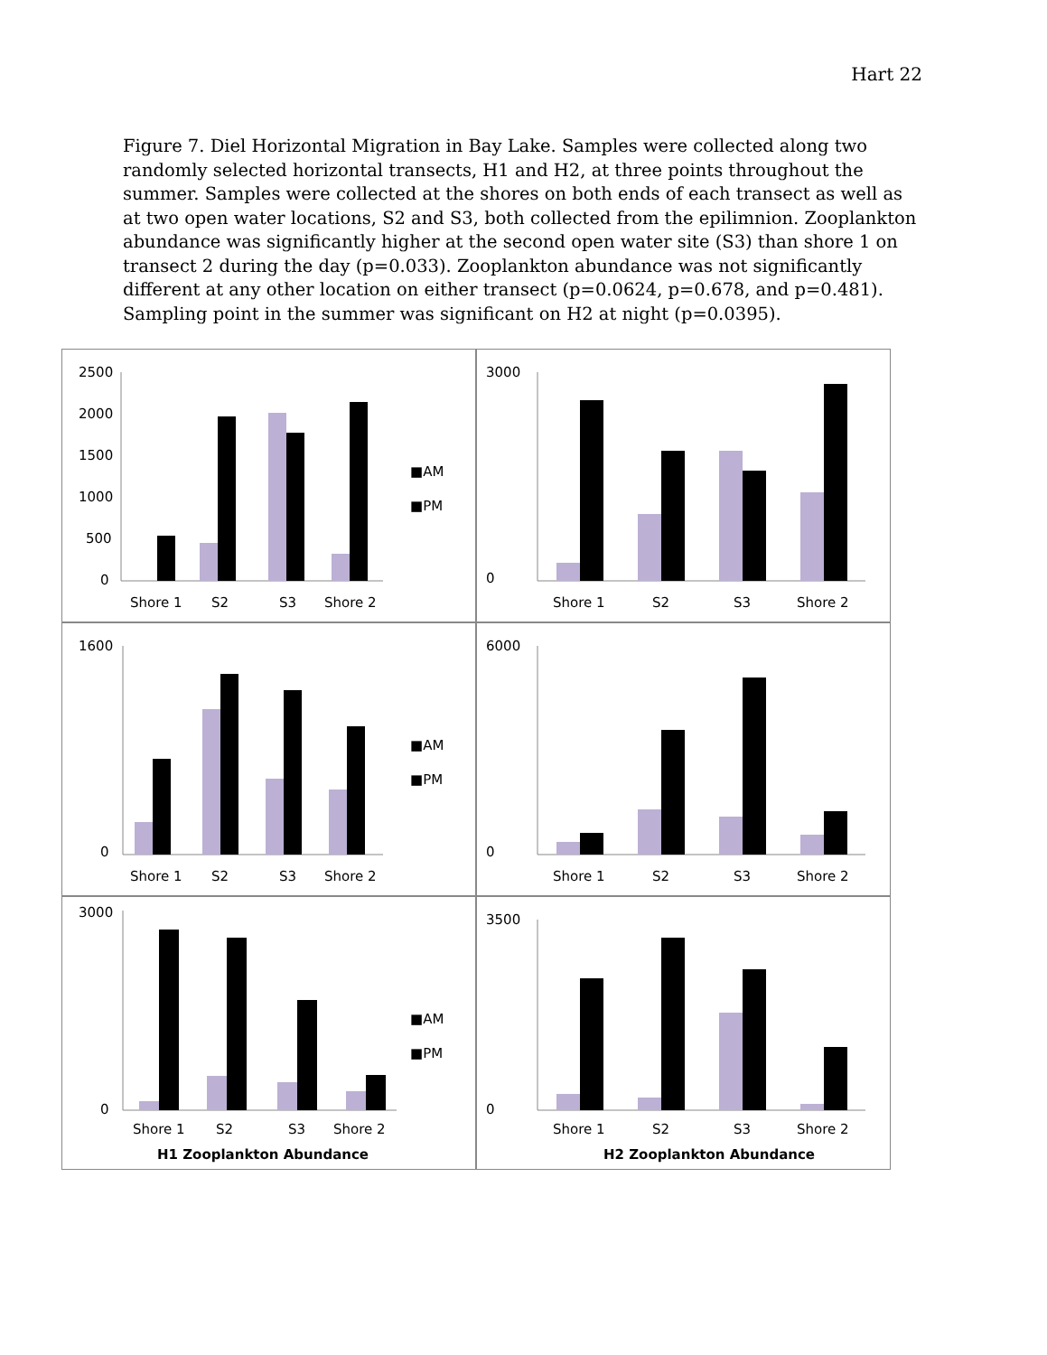Hart 22
Figure 7. Diel Horizontal Migration in Bay Lake. Samples were collected along two randomly selected horizontal transects, H1 and H2, at three points throughout the summer. Samples were collected at the shores on both ends of each transect as well as at two open water locations, S2 and S3, both collected from the epilimnion. Zooplankton abundance was significantly higher at the second open water site (S3) than shore 1 on transect 2 during the day (p=0.033). Zooplankton abundance was not significantly different at any other location on either transect (p=0.0624, p=0.678, and p=0.481). Sampling point in the summer was significant on H2 at night (p=0.0395).
2500
2000
1500
1000
500
0
Shore 1
S2
S3
Shore 2
■AM
■PM
3000
0
Shore 1
S2
S3
Shore 2
1600
0
Shore 1
S2
S3
Shore 2
■AM
■PM
6000
0
Shore 1
S2
S3
Shore 2
3000
0
Shore 1
S2
S3
Shore 2
H1 Zooplankton Abundance
■AM
■PM
3500
0
Shore 1
S2
S3
Shore 2
H2 Zooplankton Abundance